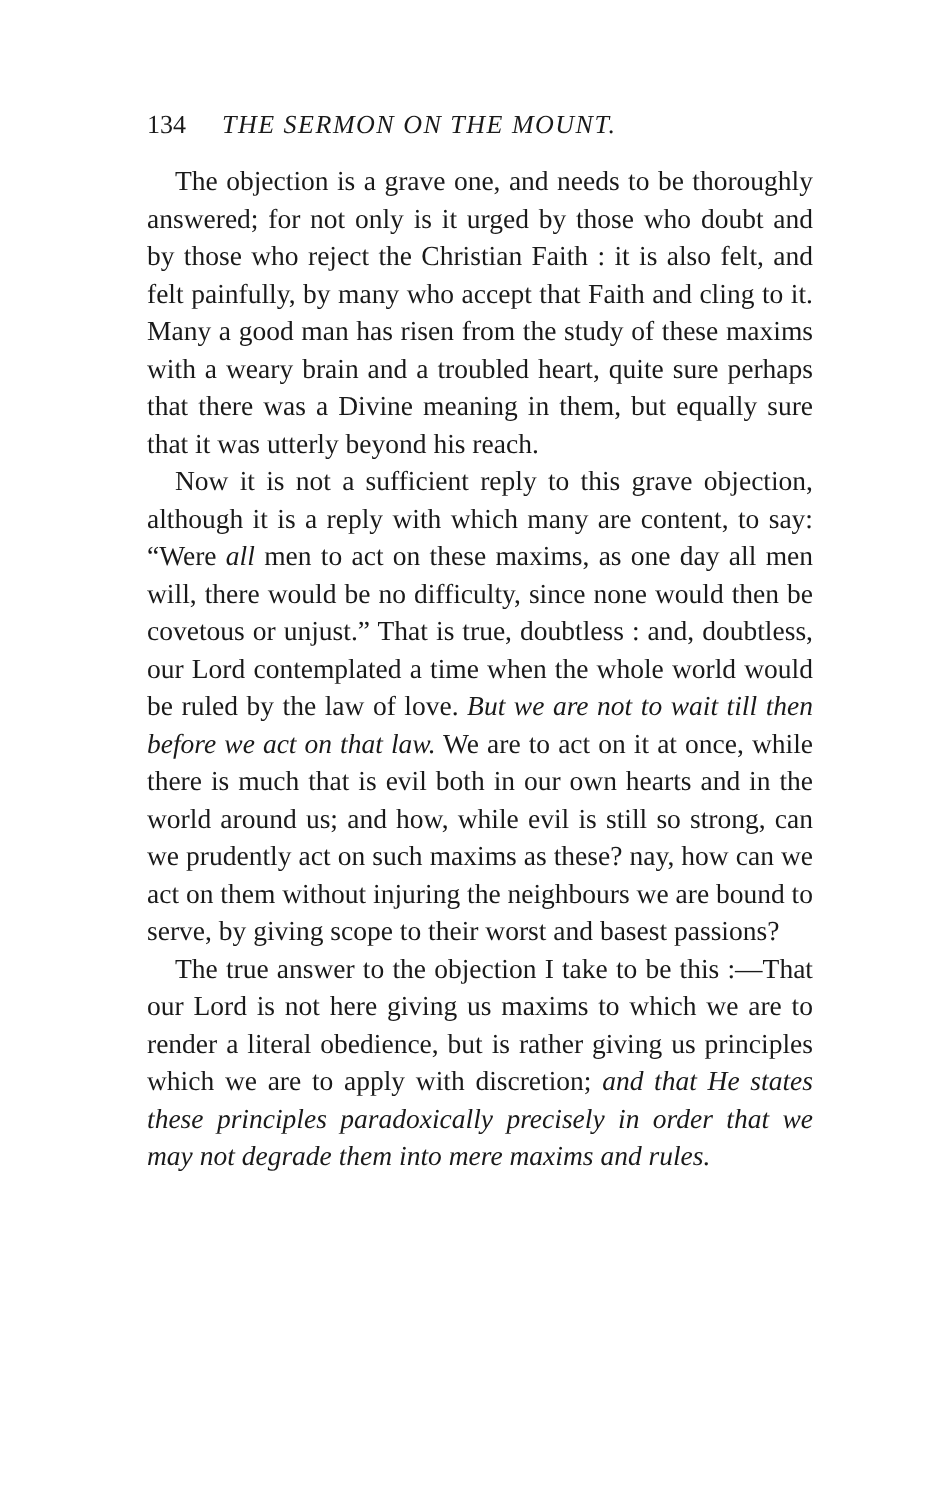134 THE SERMON ON THE MOUNT.
The objection is a grave one, and needs to be thoroughly answered; for not only is it urged by those who doubt and by those who reject the Christian Faith : it is also felt, and felt painfully, by many who accept that Faith and cling to it. Many a good man has risen from the study of these maxims with a weary brain and a troubled heart, quite sure perhaps that there was a Divine meaning in them, but equally sure that it was utterly beyond his reach.
Now it is not a sufficient reply to this grave objection, although it is a reply with which many are content, to say: “Were all men to act on these maxims, as one day all men will, there would be no difficulty, since none would then be covetous or unjust.” That is true, doubtless : and, doubtless, our Lord contemplated a time when the whole world would be ruled by the law of love. But we are not to wait till then before we act on that law. We are to act on it at once, while there is much that is evil both in our own hearts and in the world around us; and how, while evil is still so strong, can we prudently act on such maxims as these? nay, how can we act on them without injuring the neighbours we are bound to serve, by giving scope to their worst and basest passions?
The true answer to the objection I take to be this :—That our Lord is not here giving us maxims to which we are to render a literal obedience, but is rather giving us principles which we are to apply with discretion; and that He states these principles paradoxically precisely in order that we may not degrade them into mere maxims and rules.